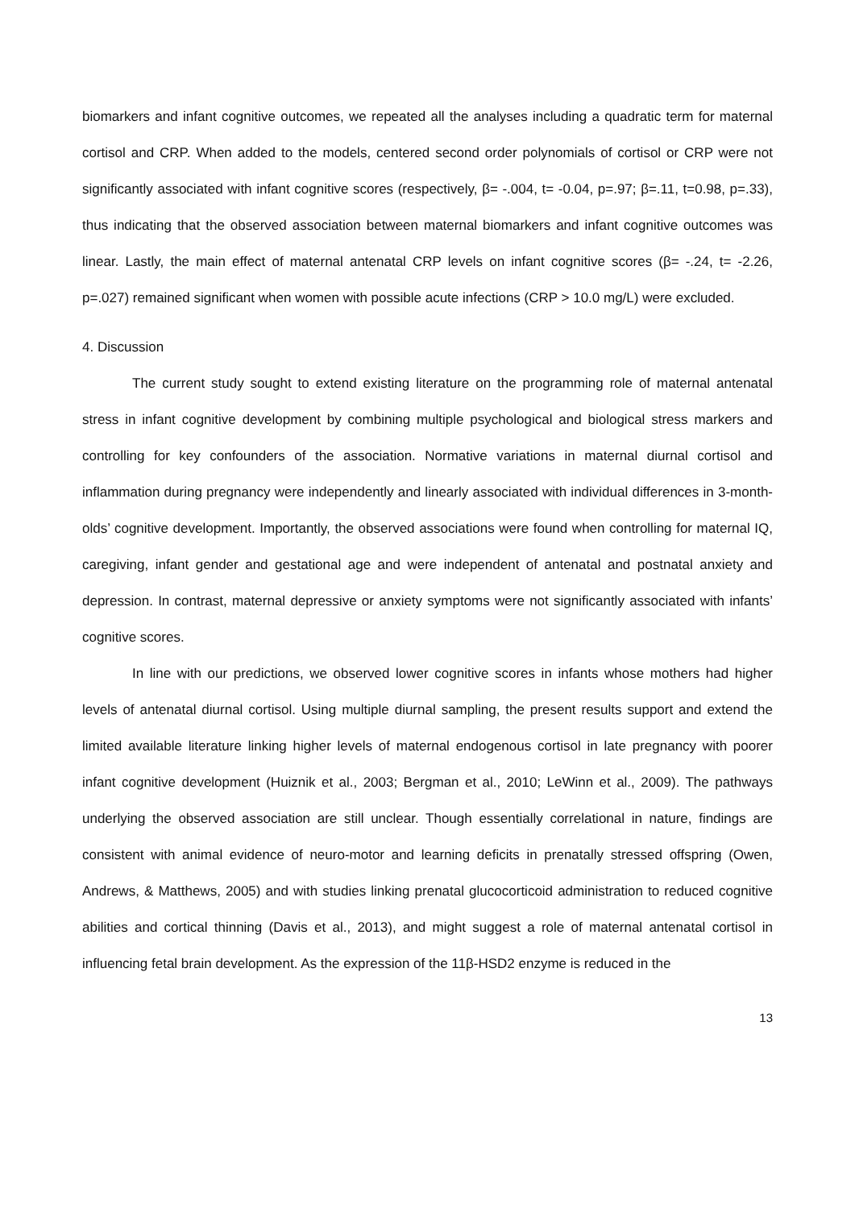biomarkers and infant cognitive outcomes, we repeated all the analyses including a quadratic term for maternal cortisol and CRP. When added to the models, centered second order polynomials of cortisol or CRP were not significantly associated with infant cognitive scores (respectively, β= -.004, t= -0.04, p=.97; β=.11, t=0.98, p=.33), thus indicating that the observed association between maternal biomarkers and infant cognitive outcomes was linear. Lastly, the main effect of maternal antenatal CRP levels on infant cognitive scores (β= -.24, t= -2.26, p=.027) remained significant when women with possible acute infections (CRP > 10.0 mg/L) were excluded.
4. Discussion
The current study sought to extend existing literature on the programming role of maternal antenatal stress in infant cognitive development by combining multiple psychological and biological stress markers and controlling for key confounders of the association. Normative variations in maternal diurnal cortisol and inflammation during pregnancy were independently and linearly associated with individual differences in 3-month-olds’ cognitive development. Importantly, the observed associations were found when controlling for maternal IQ, caregiving, infant gender and gestational age and were independent of antenatal and postnatal anxiety and depression. In contrast, maternal depressive or anxiety symptoms were not significantly associated with infants’ cognitive scores.
In line with our predictions, we observed lower cognitive scores in infants whose mothers had higher levels of antenatal diurnal cortisol. Using multiple diurnal sampling, the present results support and extend the limited available literature linking higher levels of maternal endogenous cortisol in late pregnancy with poorer infant cognitive development (Huiznik et al., 2003; Bergman et al., 2010; LeWinn et al., 2009). The pathways underlying the observed association are still unclear. Though essentially correlational in nature, findings are consistent with animal evidence of neuro-motor and learning deficits in prenatally stressed offspring (Owen, Andrews, & Matthews, 2005) and with studies linking prenatal glucocorticoid administration to reduced cognitive abilities and cortical thinning (Davis et al., 2013), and might suggest a role of maternal antenatal cortisol in influencing fetal brain development. As the expression of the 11β-HSD2 enzyme is reduced in the
13